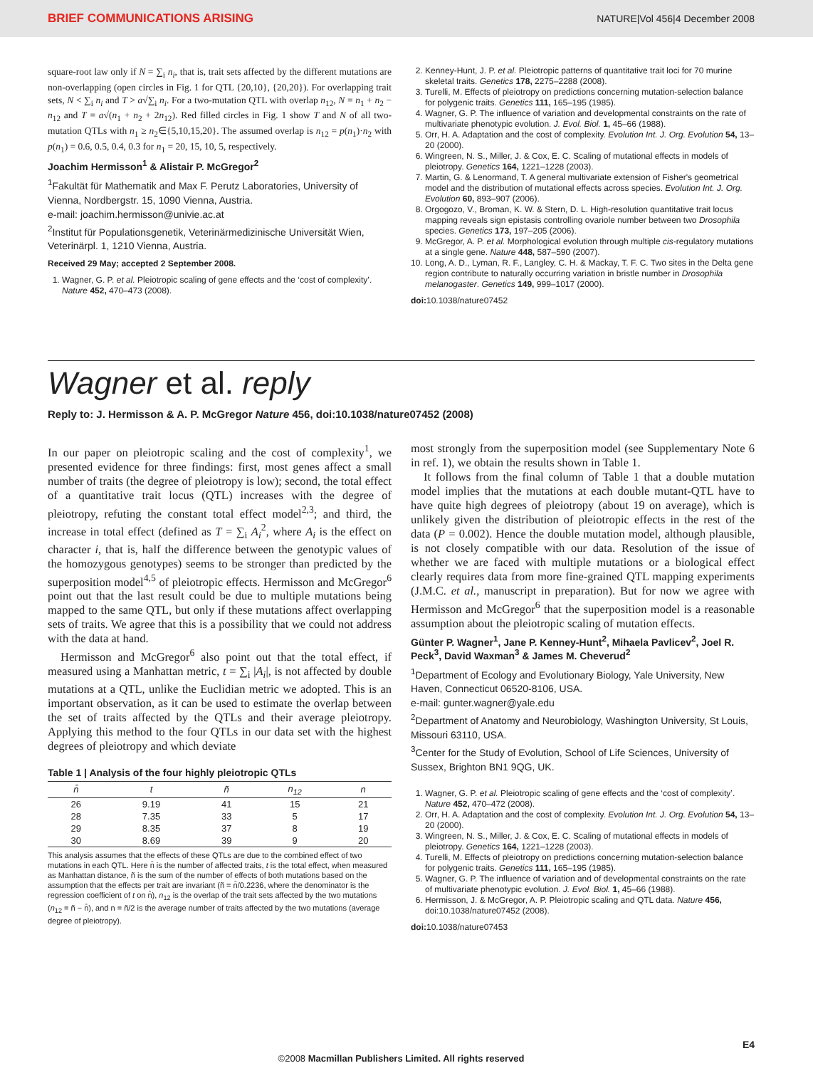BRIEF COMMUNICATIONS ARISING NATURE|Vol 456|4 December 2008
square-root law only if N = ∑<sub>i</sub> n<sub>i</sub>, that is, trait sets affected by the different mutations are non-overlapping (open circles in Fig. 1 for QTL {20,10}, {20,20}). For overlapping trait sets, N < ∑<sub>i</sub> n<sub>i</sub> and T > a√∑<sub>i</sub> n<sub>i</sub>. For a two-mutation QTL with overlap n<sub>12</sub>, N = n<sub>1</sub> + n<sub>2</sub> − n<sub>12</sub> and T = a√(n<sub>1</sub> + n<sub>2</sub> + 2n<sub>12</sub>). Red filled circles in Fig. 1 show T and N of all two-mutation QTLs with n<sub>1</sub> ≥ n<sub>2</sub>∈{5,10,15,20}. The assumed overlap is n<sub>12</sub> = p(n<sub>1</sub>)·n<sub>2</sub> with p(n<sub>1</sub>) = 0.6, 0.5, 0.4, 0.3 for n<sub>1</sub> = 20, 15, 10, 5, respectively.
Joachim Hermisson<sup>1</sup> & Alistair P. McGregor<sup>2</sup>
<sup>1</sup> Fakultät für Mathematik and Max F. Perutz Laboratories, University of Vienna, Nordbergstr. 15, 1090 Vienna, Austria.
e-mail: joachim.hermisson@univie.ac.at
<sup>2</sup> Institut für Populationsgenetik, Veterinärmedizinische Universität Wien, Veterinärpl. 1, 1210 Vienna, Austria.
Received 29 May; accepted 2 September 2008.
1. Wagner, G. P. et al. Pleiotropic scaling of gene effects and the ‘cost of complexity’. Nature 452, 470–473 (2008).
2. Kenney-Hunt, J. P. et al. Pleiotropic patterns of quantitative trait loci for 70 murine skeletal traits. Genetics 178, 2275–2288 (2008).
3. Turelli, M. Effects of pleiotropy on predictions concerning mutation-selection balance for polygenic traits. Genetics 111, 165–195 (1985).
4. Wagner, G. P. The influence of variation and developmental constraints on the rate of multivariate phenotypic evolution. J. Evol. Biol. 1, 45–66 (1988).
5. Orr, H. A. Adaptation and the cost of complexity. Evolution Int. J. Org. Evolution 54, 13–20 (2000).
6. Wingreen, N. S., Miller, J. & Cox, E. C. Scaling of mutational effects in models of pleiotropy. Genetics 164, 1221–1228 (2003).
7. Martin, G. & Lenormand, T. A general multivariate extension of Fisher's geometrical model and the distribution of mutational effects across species. Evolution Int. J. Org. Evolution 60, 893–907 (2006).
8. Orgogozo, V., Broman, K. W. & Stern, D. L. High-resolution quantitative trait locus mapping reveals sign epistasis controlling ovariole number between two Drosophila species. Genetics 173, 197–205 (2006).
9. McGregor, A. P. et al. Morphological evolution through multiple cis-regulatory mutations at a single gene. Nature 448, 587–590 (2007).
10. Long, A. D., Lyman, R. F., Langley, C. H. & Mackay, T. F. C. Two sites in the Delta gene region contribute to naturally occurring variation in bristle number in Drosophila melanogaster. Genetics 149, 999–1017 (2000).
doi: 10.1038/nature07452
Wagner et al. reply
Reply to: J. Hermisson & A. P. McGregor Nature 456, doi:10.1038/nature07452 (2008)
In our paper on pleiotropic scaling and the cost of complexity<sup>1</sup>, we presented evidence for three findings: first, most genes affect a small number of traits (the degree of pleiotropy is low); second, the total effect of a quantitative trait locus (QTL) increases with the degree of pleiotropy, refuting the constant total effect model<sup>2,3</sup>; and third, the increase in total effect (defined as T = ∑<sub>i</sub> A<sub>i</sub><sup>2</sup>, where A<sub>i</sub> is the effect on character i, that is, half the difference between the genotypic values of the homozygous genotypes) seems to be stronger than predicted by the superposition model<sup>4,5</sup> of pleiotropic effects. Hermisson and McGregor<sup>6</sup> point out that the last result could be due to multiple mutations being mapped to the same QTL, but only if these mutations affect overlapping sets of traits. We agree that this is a possibility that we could not address with the data at hand.
Hermisson and McGregor<sup>6</sup> also point out that the total effect, if measured using a Manhattan metric, t = ∑<sub>i</sub> |A<sub>i</sub>|, is not affected by double mutations at a QTL, unlike the Euclidian metric we adopted. This is an important observation, as it can be used to estimate the overlap between the set of traits affected by the QTLs and their average pleiotropy. Applying this method to the four QTLs in our data set with the highest degrees of pleiotropy and which deviate
Table 1 | Analysis of the four highly pleiotropic QTLs
| n̄ | t | ñ | n<sub>12</sub> | n |
| --- | --- | --- | --- | --- |
| 26 | 9.19 | 41 | 15 | 21 |
| 28 | 7.35 | 33 | 5 | 17 |
| 29 | 8.35 | 37 | 8 | 19 |
| 30 | 8.69 | 39 | 9 | 20 |
This analysis assumes that the effects of these QTLs are due to the combined effect of two mutations in each QTL. Here n̄ is the number of affected traits, t is the total effect, when measured as Manhattan distance, ñ is the sum of the number of effects of both mutations based on the assumption that the effects per trait are invariant (ñ = n̄/0.2236, where the denominator is the regression coefficient of t on n̄), n<sub>12</sub> is the overlap of the trait sets affected by the two mutations (n<sub>12</sub> = ñ − n̄), and n = ñ/2 is the average number of traits affected by the two mutations (average degree of pleiotropy).
most strongly from the superposition model (see Supplementary Note 6 in ref. 1), we obtain the results shown in Table 1.
It follows from the final column of Table 1 that a double mutation model implies that the mutations at each double mutant-QTL have to have quite high degrees of pleiotropy (about 19 on average), which is unlikely given the distribution of pleiotropic effects in the rest of the data (P = 0.002). Hence the double mutation model, although plausible, is not closely compatible with our data. Resolution of the issue of whether we are faced with multiple mutations or a biological effect clearly requires data from more fine-grained QTL mapping experiments (J.M.C. et al., manuscript in preparation). But for now we agree with Hermisson and McGregor<sup>6</sup> that the superposition model is a reasonable assumption about the pleiotropic scaling of mutation effects.
Günter P. Wagner<sup>1</sup>, Jane P. Kenney-Hunt<sup>2</sup>, Mihaela Pavlicev<sup>2</sup>, Joel R. Peck<sup>3</sup>, David Waxman<sup>3</sup> & James M. Cheverud<sup>2</sup>
<sup>1</sup> Department of Ecology and Evolutionary Biology, Yale University, New Haven, Connecticut 06520-8106, USA.
e-mail: gunter.wagner@yale.edu
<sup>2</sup> Department of Anatomy and Neurobiology, Washington University, St Louis, Missouri 63110, USA.
<sup>3</sup> Center for the Study of Evolution, School of Life Sciences, University of Sussex, Brighton BN1 9QG, UK.
1. Wagner, G. P. et al. Pleiotropic scaling of gene effects and the ‘cost of complexity’. Nature 452, 470–472 (2008).
2. Orr, H. A. Adaptation and the cost of complexity. Evolution Int. J. Org. Evolution 54, 13–20 (2000).
3. Wingreen, N. S., Miller, J. & Cox, E. C. Scaling of mutational effects in models of pleiotropy. Genetics 164, 1221–1228 (2003).
4. Turelli, M. Effects of pleiotropy on predictions concerning mutation-selection balance for polygenic traits. Genetics 111, 165–195 (1985).
5. Wagner, G. P. The influence of variation and of developmental constraints on the rate of multivariate phenotypic evolution. J. Evol. Biol. 1, 45–66 (1988).
6. Hermisson, J. & McGregor, A. P. Pleiotropic scaling and QTL data. Nature 456, doi:10.1038/nature07452 (2008).
doi: 10.1038/nature07453
E4
©2008 Macmillan Publishers Limited. All rights reserved